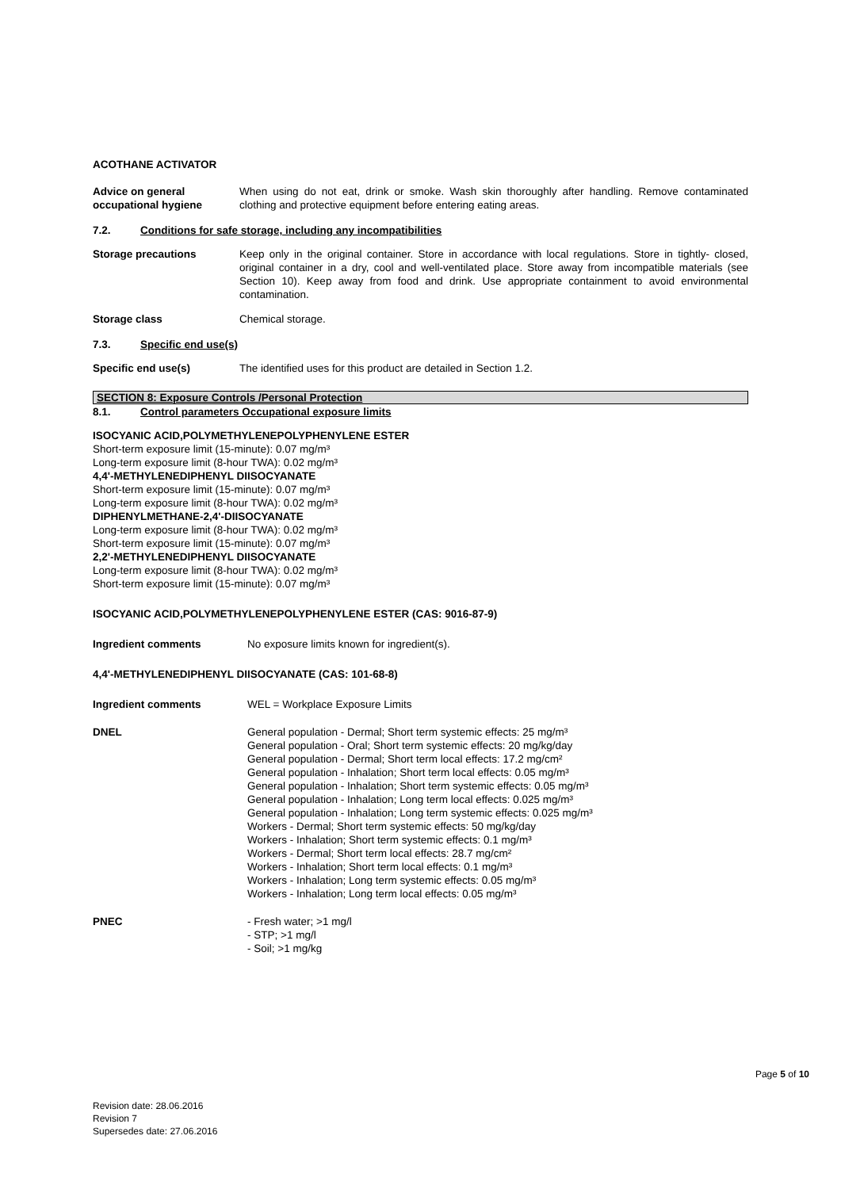ACOTHANE ACTIVATOR
Advice on general occupational hygiene
When using do not eat, drink or smoke. Wash skin thoroughly after handling. Remove contaminated clothing and protective equipment before entering eating areas.
7.2. Conditions for safe storage, including any incompatibilities
Storage precautions Keep only in the original container. Store in accordance with local regulations. Store in tightly- closed, original container in a dry, cool and well-ventilated place. Store away from incompatible materials (see Section 10). Keep away from food and drink. Use appropriate containment to avoid environmental contamination.
Storage class Chemical storage.
7.3. Specific end use(s)
Specific end use(s) The identified uses for this product are detailed in Section 1.2.
SECTION 8: Exposure Controls /Personal Protection
8.1. Control parameters Occupational exposure limits
ISOCYANIC ACID,POLYMETHYLENEPOLYPHENYLENE ESTER
Short-term exposure limit (15-minute): 0.07 mg/m³
Long-term exposure limit (8-hour TWA): 0.02 mg/m³
4,4'-METHYLENEDIPHENYL DIISOCYANATE
Short-term exposure limit (15-minute): 0.07 mg/m³
Long-term exposure limit (8-hour TWA): 0.02 mg/m³
DIPHENYLMETHANE-2,4'-DIISOCYANATE
Long-term exposure limit (8-hour TWA): 0.02 mg/m³
Short-term exposure limit (15-minute): 0.07 mg/m³
2,2'-METHYLENEDIPHENYL DIISOCYANATE
Long-term exposure limit (8-hour TWA): 0.02 mg/m³
Short-term exposure limit (15-minute): 0.07 mg/m³
ISOCYANIC ACID,POLYMETHYLENEPOLYPHENYLENE ESTER (CAS: 9016-87-9)
Ingredient comments No exposure limits known for ingredient(s).
4,4'-METHYLENEDIPHENYL DIISOCYANATE (CAS: 101-68-8)
Ingredient comments WEL = Workplace Exposure Limits
DNEL General population - Dermal; Short term systemic effects: 25 mg/m³
General population - Oral; Short term systemic effects: 20 mg/kg/day
General population - Dermal; Short term local effects: 17.2 mg/cm²
General population - Inhalation; Short term local effects: 0.05 mg/m³
General population - Inhalation; Short term systemic effects: 0.05 mg/m³
General population - Inhalation; Long term local effects: 0.025 mg/m³
General population - Inhalation; Long term systemic effects: 0.025 mg/m³
Workers - Dermal; Short term systemic effects: 50 mg/kg/day
Workers - Inhalation; Short term systemic effects: 0.1 mg/m³
Workers - Dermal; Short term local effects: 28.7 mg/cm²
Workers - Inhalation; Short term local effects: 0.1 mg/m³
Workers - Inhalation; Long term systemic effects: 0.05 mg/m³
Workers - Inhalation; Long term local effects: 0.05 mg/m³
PNEC - Fresh water; >1 mg/l
- STP; >1 mg/l
- Soil; >1 mg/kg
Page 5 of 10
Revision date: 28.06.2016
Revision 7
Supersedes date: 27.06.2016